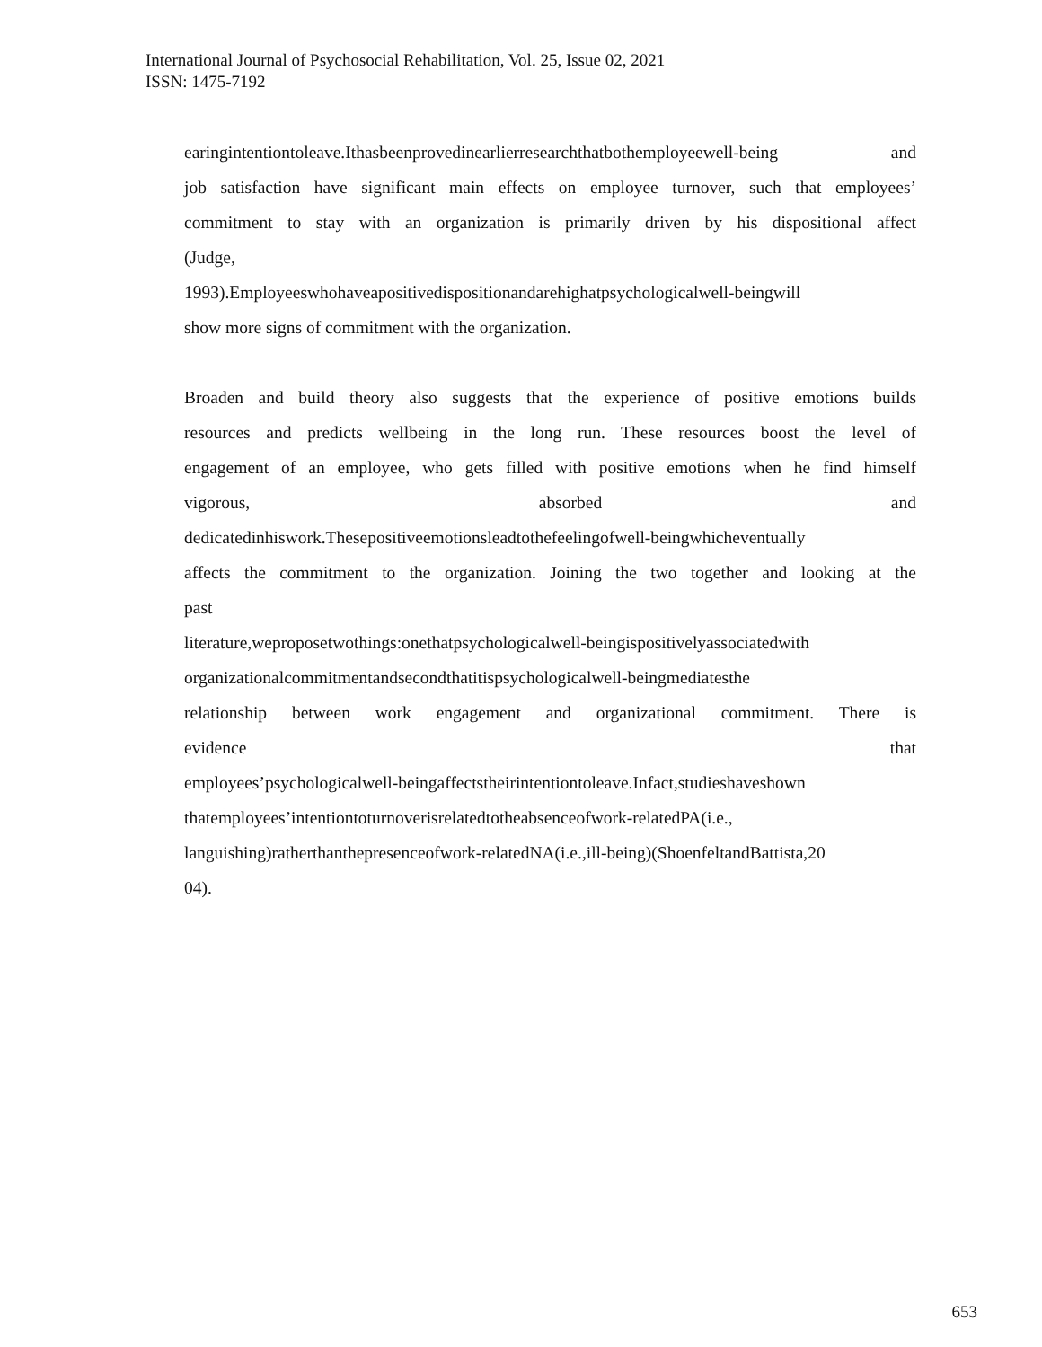International Journal of Psychosocial Rehabilitation, Vol. 25, Issue 02, 2021
ISSN: 1475-7192
earingintentiontoleave.Ithasbeenprovedinearlierresearchthatbothemployeewell-being and
job satisfaction have significant main effects on employee turnover, such that employees’
commitment to stay with an organization is primarily driven by his dispositional affect
(Judge,
1993).Employeeswhohaveapositivedispositionandarehighatpsychologicalwell-beingwill
show more signs of commitment with the organization.
Broaden and build theory also suggests that the experience of positive emotions builds
resources and predicts wellbeing in the long run. These resources boost the level of
engagement of an employee, who gets filled with positive emotions when he find himself
vigorous, absorbed and
dedicatedinhiswork.Thesepositiveemotionsleadtothefeelingofwell-beingwhicheventually
affects the commitment to the organization. Joining the two together and looking at the
past
literature,weproposetwothings:onethatpsychologicalwell-beingispositivelyassociatedwith
organizationalcommitmentandsecondthatitispsychologicalwell-beingmediatesthe
relationship between work engagement and organizational commitment. There is
evidence that
employees’psychologicalwell-beingaffectstheirintentiontoleave.Infact,studieshaveshown
thatemployees’intentiontoturnoverisrelatedtotheabsenceofwork-relatedPA(i.e.,
languishing)ratherthanthepresenceofwork-relatedNA(i.e.,ill-being)(ShoenfeltandBattista,20
04).
653